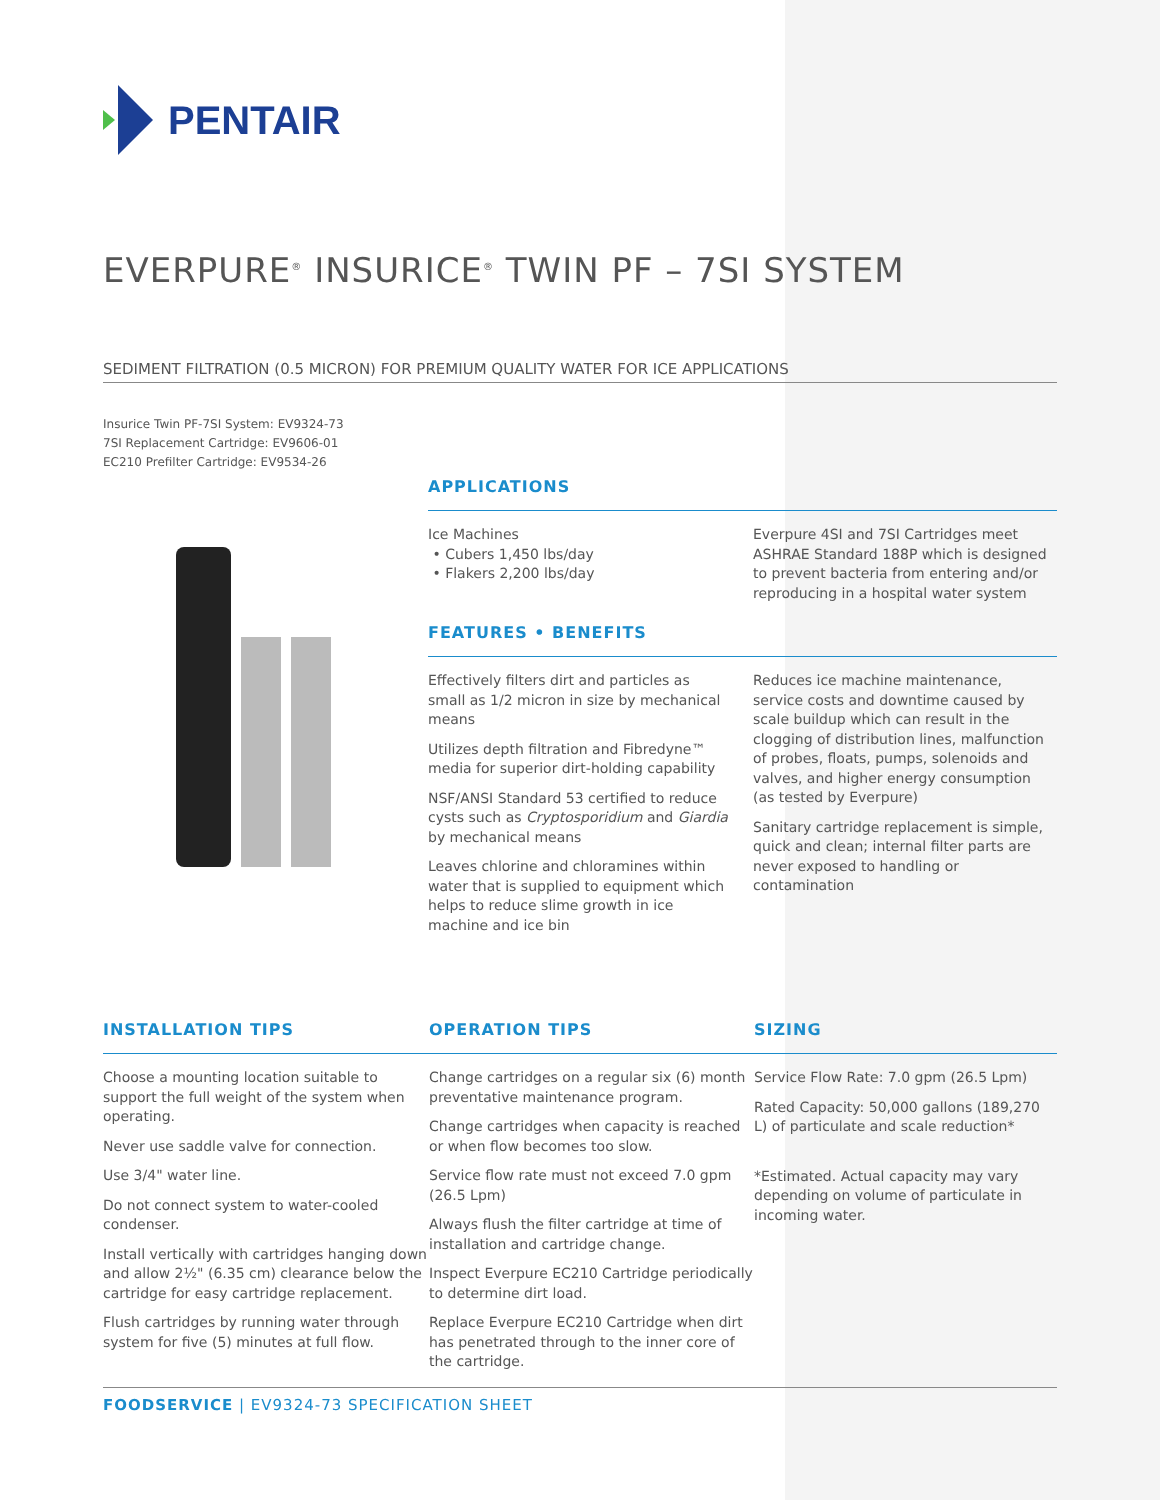PENTAIR
EVERPURE<sup>®</sup> INSURICE<sup>®</sup> TWIN PF – 7SI SYSTEM
SEDIMENT FILTRATION (0.5 MICRON) FOR PREMIUM QUALITY WATER FOR ICE APPLICATIONS
Insurice Twin PF-7SI System: EV9324-73
7SI Replacement Cartridge: EV9606-01
EC210 Prefilter Cartridge: EV9534-26
APPLICATIONS
Ice Machines
• Cubers 1,450 lbs/day
• Flakers 2,200 lbs/day
Everpure 4SI and 7SI Cartridges meet ASHRAE Standard 188P which is designed to prevent bacteria from entering and/or reproducing in a hospital water system
FEATURES • BENEFITS
Effectively filters dirt and particles as small as 1/2 micron in size by mechanical means
Utilizes depth filtration and Fibredyne™ media for superior dirt-holding capability
NSF/ANSI Standard 53 certified to reduce cysts such as Cryptosporidium and Giardia by mechanical means
Leaves chlorine and chloramines within water that is supplied to equipment which helps to reduce slime growth in ice machine and ice bin
Reduces ice machine maintenance, service costs and downtime caused by scale buildup which can result in the clogging of distribution lines, malfunction of probes, floats, pumps, solenoids and valves, and higher energy consumption (as tested by Everpure)
Sanitary cartridge replacement is simple, quick and clean; internal filter parts are never exposed to handling or contamination
INSTALLATION TIPS
Choose a mounting location suitable to support the full weight of the system when operating.
Never use saddle valve for connection.
Use 3/4" water line.
Do not connect system to water-cooled condenser.
Install vertically with cartridges hanging down and allow 2½" (6.35 cm) clearance below the cartridge for easy cartridge replacement.
Flush cartridges by running water through system for five (5) minutes at full flow.
OPERATION TIPS
Change cartridges on a regular six (6) month preventative maintenance program.
Change cartridges when capacity is reached or when flow becomes too slow.
Service flow rate must not exceed 7.0 gpm (26.5 Lpm)
Always flush the filter cartridge at time of installation and cartridge change.
Inspect Everpure EC210 Cartridge periodically to determine dirt load.
Replace Everpure EC210 Cartridge when dirt has penetrated through to the inner core of the cartridge.
SIZING
Service Flow Rate: 7.0 gpm (26.5 Lpm)
Rated Capacity: 50,000 gallons (189,270 L) of particulate and scale reduction*
*Estimated. Actual capacity may vary depending on volume of particulate in incoming water.
FOODSERVICE | EV9324-73 SPECIFICATION SHEET